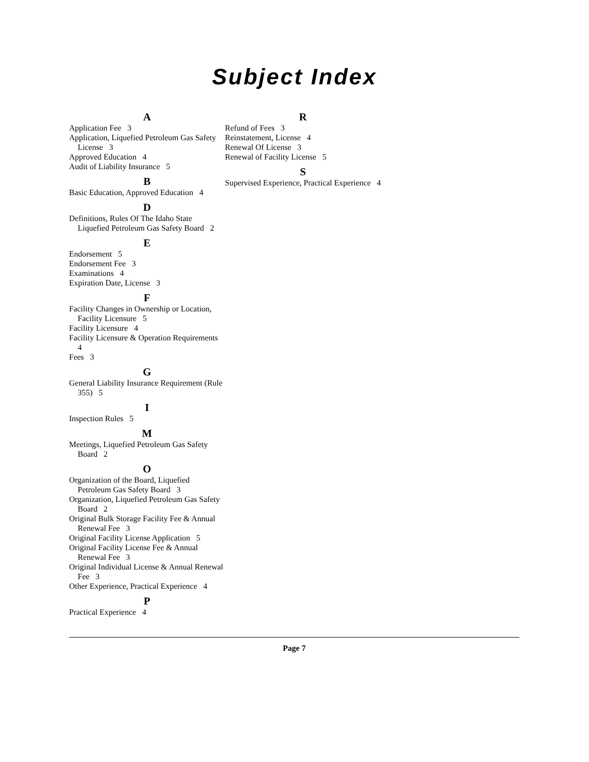Subject Index
A
Application Fee 3
Application, Liquefied Petroleum Gas Safety License 3
Approved Education 4
Audit of Liability Insurance 5
B
Basic Education, Approved Education 4
D
Definitions, Rules Of The Idaho State Liquefied Petroleum Gas Safety Board 2
E
Endorsement 5
Endorsement Fee 3
Examinations 4
Expiration Date, License 3
F
Facility Changes in Ownership or Location, Facility Licensure 5
Facility Licensure 4
Facility Licensure & Operation Requirements 4
Fees 3
G
General Liability Insurance Requirement (Rule 355) 5
I
Inspection Rules 5
M
Meetings, Liquefied Petroleum Gas Safety Board 2
O
Organization of the Board, Liquefied Petroleum Gas Safety Board 3
Organization, Liquefied Petroleum Gas Safety Board 2
Original Bulk Storage Facility Fee & Annual Renewal Fee 3
Original Facility License Application 5
Original Facility License Fee & Annual Renewal Fee 3
Original Individual License & Annual Renewal Fee 3
Other Experience, Practical Experience 4
P
Practical Experience 4
R
Refund of Fees 3
Reinstatement, License 4
Renewal Of License 3
Renewal of Facility License 5
S
Supervised Experience, Practical Experience 4
Page 7